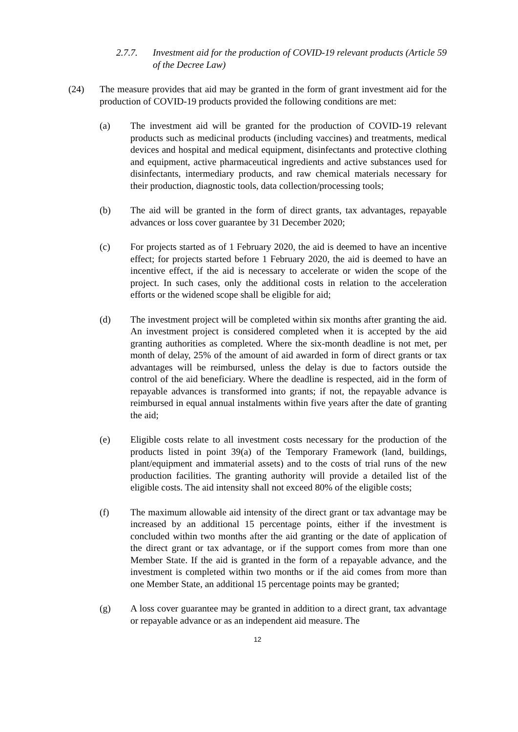2.7.7. Investment aid for the production of COVID-19 relevant products (Article 59 of the Decree Law)
(24) The measure provides that aid may be granted in the form of grant investment aid for the production of COVID-19 products provided the following conditions are met:
(a) The investment aid will be granted for the production of COVID-19 relevant products such as medicinal products (including vaccines) and treatments, medical devices and hospital and medical equipment, disinfectants and protective clothing and equipment, active pharmaceutical ingredients and active substances used for disinfectants, intermediary products, and raw chemical materials necessary for their production, diagnostic tools, data collection/processing tools;
(b) The aid will be granted in the form of direct grants, tax advantages, repayable advances or loss cover guarantee by 31 December 2020;
(c) For projects started as of 1 February 2020, the aid is deemed to have an incentive effect; for projects started before 1 February 2020, the aid is deemed to have an incentive effect, if the aid is necessary to accelerate or widen the scope of the project. In such cases, only the additional costs in relation to the acceleration efforts or the widened scope shall be eligible for aid;
(d) The investment project will be completed within six months after granting the aid. An investment project is considered completed when it is accepted by the aid granting authorities as completed. Where the six-month deadline is not met, per month of delay, 25% of the amount of aid awarded in form of direct grants or tax advantages will be reimbursed, unless the delay is due to factors outside the control of the aid beneficiary. Where the deadline is respected, aid in the form of repayable advances is transformed into grants; if not, the repayable advance is reimbursed in equal annual instalments within five years after the date of granting the aid;
(e) Eligible costs relate to all investment costs necessary for the production of the products listed in point 39(a) of the Temporary Framework (land, buildings, plant/equipment and immaterial assets) and to the costs of trial runs of the new production facilities. The granting authority will provide a detailed list of the eligible costs. The aid intensity shall not exceed 80% of the eligible costs;
(f) The maximum allowable aid intensity of the direct grant or tax advantage may be increased by an additional 15 percentage points, either if the investment is concluded within two months after the aid granting or the date of application of the direct grant or tax advantage, or if the support comes from more than one Member State. If the aid is granted in the form of a repayable advance, and the investment is completed within two months or if the aid comes from more than one Member State, an additional 15 percentage points may be granted;
(g) A loss cover guarantee may be granted in addition to a direct grant, tax advantage or repayable advance or as an independent aid measure. The
12